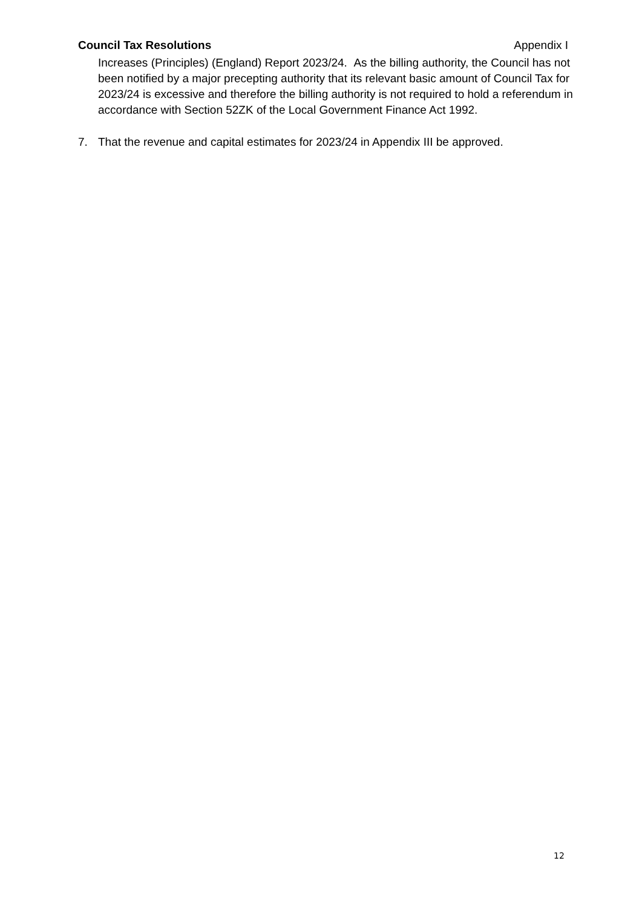Council Tax Resolutions Appendix I
Increases (Principles) (England) Report 2023/24. As the billing authority, the Council has not been notified by a major precepting authority that its relevant basic amount of Council Tax for 2023/24 is excessive and therefore the billing authority is not required to hold a referendum in accordance with Section 52ZK of the Local Government Finance Act 1992.
7. That the revenue and capital estimates for 2023/24 in Appendix III be approved.
12